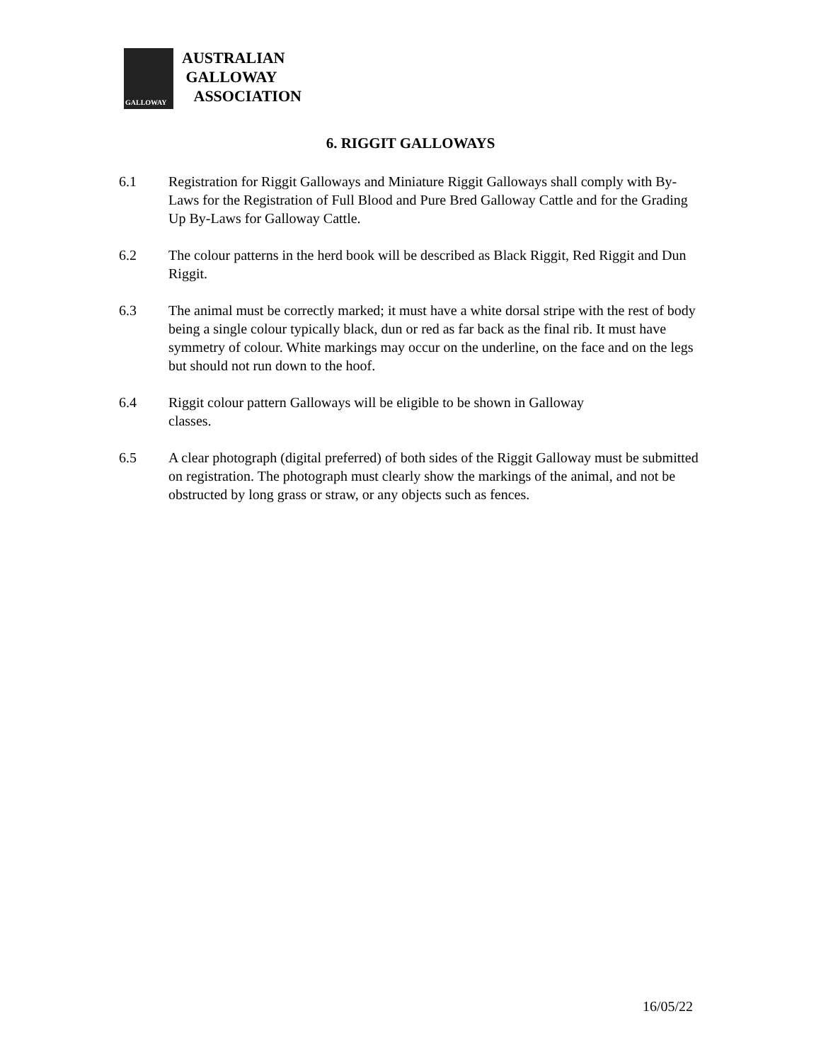GALLOWAY
AUSTRALIAN
GALLOWAY
ASSOCIATION
6. RIGGIT GALLOWAYS
6.1 Registration for Riggit Galloways and Miniature Riggit Galloways shall comply with By-Laws for the Registration of Full Blood and Pure Bred Galloway Cattle and for the Grading Up By-Laws for Galloway Cattle.
6.2 The colour patterns in the herd book will be described as Black Riggit, Red Riggit and Dun Riggit.
6.3 The animal must be correctly marked; it must have a white dorsal stripe with the rest of body being a single colour typically black, dun or red as far back as the final rib. It must have symmetry of colour. White markings may occur on the underline, on the face and on the legs but should not run down to the hoof.
6.4 Riggit colour pattern Galloways will be eligible to be shown in Galloway
classes.
6.5 A clear photograph (digital preferred) of both sides of the Riggit Galloway must be submitted on registration. The photograph must clearly show the markings of the animal, and not be obstructed by long grass or straw, or any objects such as fences.
16/05/22